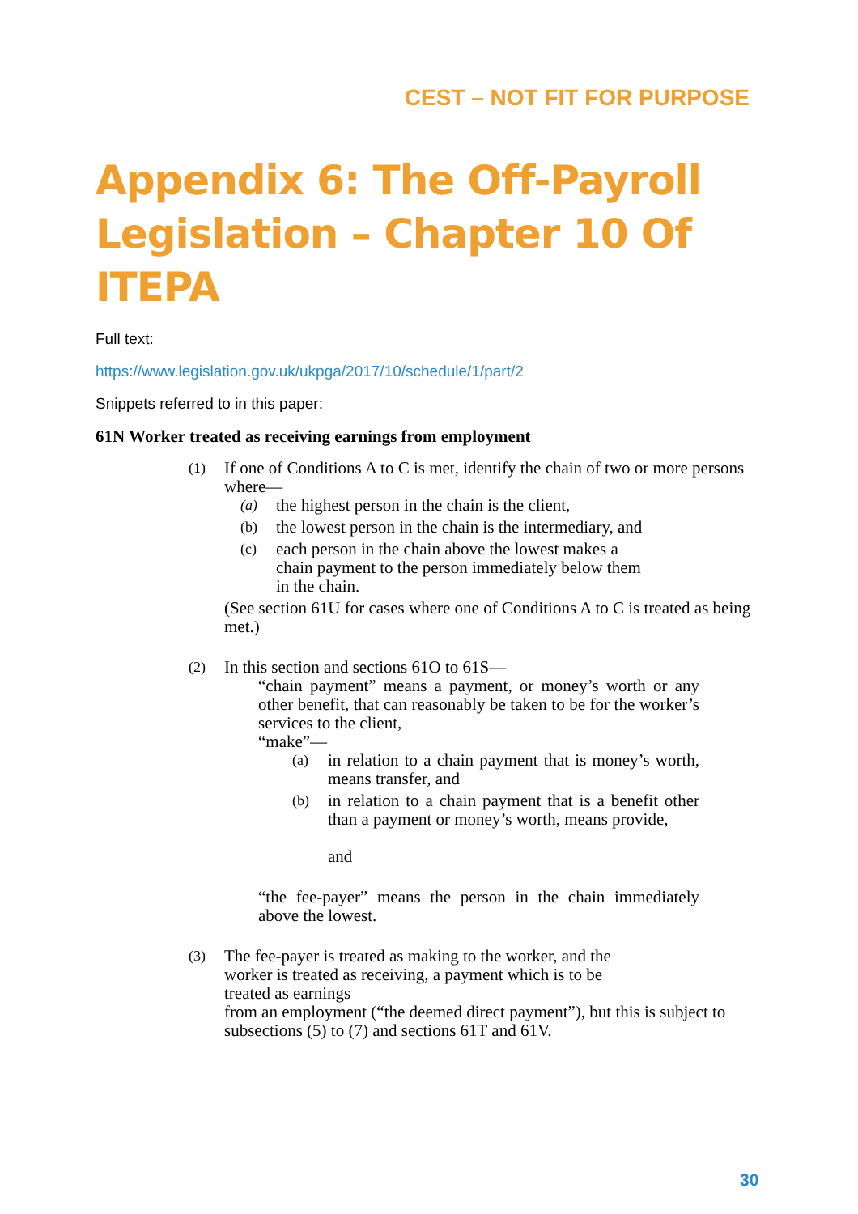CEST – NOT FIT FOR PURPOSE
Appendix 6: The Off-Payroll Legislation – Chapter 10 Of ITEPA
Full text:
https://www.legislation.gov.uk/ukpga/2017/10/schedule/1/part/2
Snippets referred to in this paper:
61N Worker treated as receiving earnings from employment
(1)
If one of Conditions A to C is met, identify the chain of two or more persons where—
(a)
the highest person in the chain is the client,
(b)
the lowest person in the chain is the intermediary, and
(c)
each person in the chain above the lowest makes a
chain payment to the person immediately below them
in the chain.
(See section 61U for cases where one of Conditions A to C is treated as being met.)
(2)
In this section and sections 61O to 61S—
“chain payment” means a payment, or money’s worth or any other benefit, that can reasonably be taken to be for the worker’s services to the client,
“make”—
(a)
in relation to a chain payment that is money’s worth, means transfer, and
(b)
in relation to a chain payment that is a benefit other than a payment or money’s worth, means provide,
and
“the fee-payer” means the person in the chain immediately above the lowest.
(3)
The fee-payer is treated as making to the worker, and the
worker is treated as receiving, a payment which is to be
treated as earnings
from an employment (“the deemed direct payment”), but this is subject to subsections (5) to (7) and sections 61T and 61V.
30